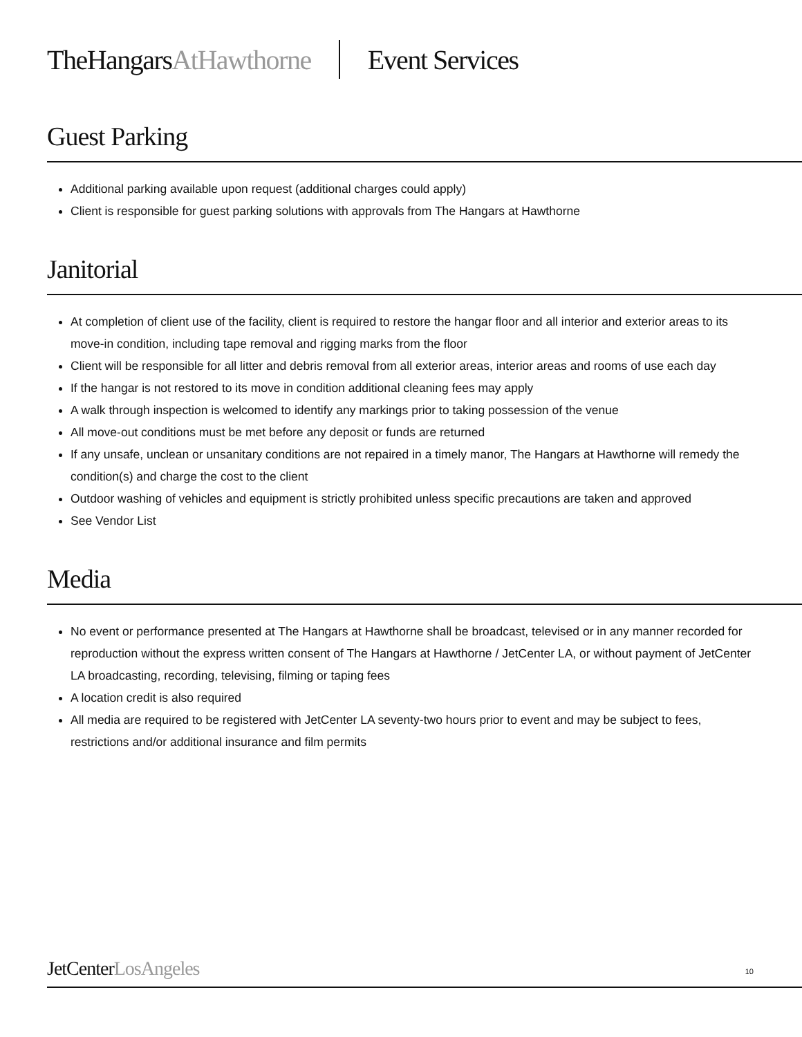TheHangarsAtHawthorne Event Services
Guest Parking
Additional parking available upon request (additional charges could apply)
Client is responsible for guest parking solutions with approvals from The Hangars at Hawthorne
Janitorial
At completion of client use of the facility, client is required to restore the hangar floor and all interior and exterior areas to its move-in condition, including tape removal and rigging marks from the floor
Client will be responsible for all litter and debris removal from all exterior areas, interior areas and rooms of use each day
If the hangar is not restored to its move in condition additional cleaning fees may apply
A walk through inspection is welcomed to identify any markings prior to taking possession of the venue
All move-out conditions must be met before any deposit or funds are returned
If any unsafe, unclean or unsanitary conditions are not repaired in a timely manor, The Hangars at Hawthorne will remedy the condition(s) and charge the cost to the client
Outdoor washing of vehicles and equipment is strictly prohibited unless specific precautions are taken and approved
See Vendor List
Media
No event or performance presented at The Hangars at Hawthorne shall be broadcast, televised or in any manner recorded for reproduction without the express written consent of The Hangars at Hawthorne / JetCenter LA, or without payment of JetCenter LA broadcasting, recording, televising, filming or taping fees
A location credit is also required
All media are required to be registered with JetCenter LA seventy-two hours prior to event and may be subject to fees, restrictions and/or additional insurance and film permits
JetCenterLosAngeles 10